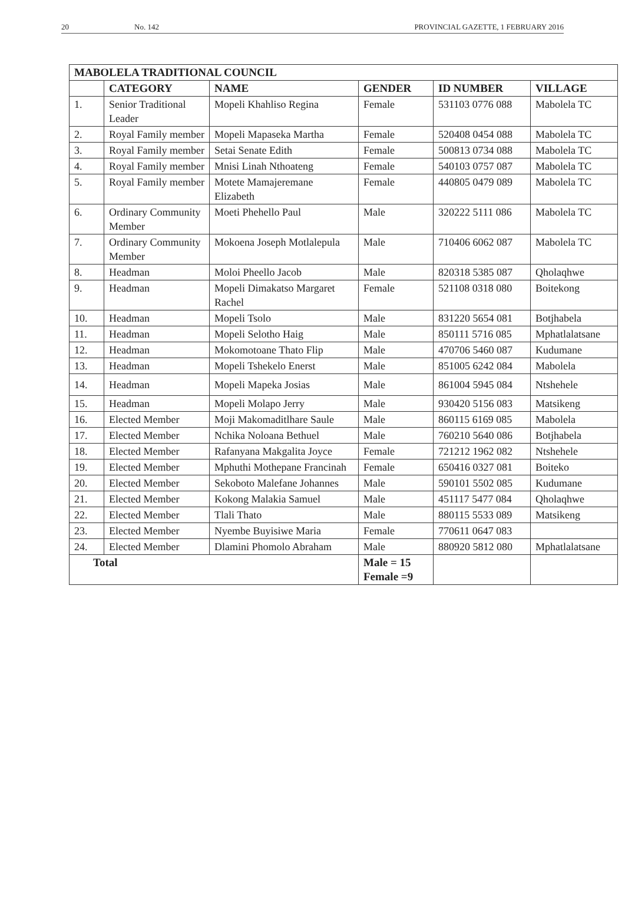20 No. 142 PROVINCIAL GAZETTE, 1 FEBRUARY 2016
| MABOLELA TRADITIONAL COUNCIL | | | | | |
| --- | --- | --- | --- | --- | --- |
| | CATEGORY | NAME | GENDER | ID NUMBER | VILLAGE |
| 1. | Senior Traditional Leader | Mopeli Khahliso Regina | Female | 531103 0776 088 | Mabolela TC |
| 2. | Royal Family member | Mopeli Mapaseka Martha | Female | 520408 0454 088 | Mabolela TC |
| 3. | Royal Family member | Setai Senate Edith | Female | 500813 0734 088 | Mabolela TC |
| 4. | Royal Family member | Mnisi Linah Nthoateng | Female | 540103 0757 087 | Mabolela TC |
| 5. | Royal Family member | Motete Mamajeremane Elizabeth | Female | 440805 0479 089 | Mabolela TC |
| 6. | Ordinary Community Member | Moeti Phehello Paul | Male | 320222 5111 086 | Mabolela TC |
| 7. | Ordinary Community Member | Mokoena Joseph Motlalepula | Male | 710406 6062 087 | Mabolela TC |
| 8. | Headman | Moloi Pheello Jacob | Male | 820318 5385 087 | Qholaqhwe |
| 9. | Headman | Mopeli Dimakatso Margaret Rachel | Female | 521108 0318 080 | Boitekong |
| 10. | Headman | Mopeli Tsolo | Male | 831220 5654 081 | Botjhabela |
| 11. | Headman | Mopeli Selotho Haig | Male | 850111 5716 085 | Mphatlalatsane |
| 12. | Headman | Mokomotoane Thato Flip | Male | 470706 5460 087 | Kudumane |
| 13. | Headman | Mopeli Tshekelo Enerst | Male | 851005 6242 084 | Mabolela |
| 14. | Headman | Mopeli Mapeka Josias | Male | 861004 5945 084 | Ntshehele |
| 15. | Headman | Mopeli Molapo Jerry | Male | 930420 5156 083 | Matsikeng |
| 16. | Elected Member | Moji Makomaditlhare Saule | Male | 860115 6169 085 | Mabolela |
| 17. | Elected Member | Nchika Noloana Bethuel | Male | 760210 5640 086 | Botjhabela |
| 18. | Elected Member | Rafanyana Makgalita Joyce | Female | 721212 1962 082 | Ntshehele |
| 19. | Elected Member | Mphuthi Mothepane Francinah | Female | 650416 0327 081 | Boiteko |
| 20. | Elected Member | Sekoboto Malefane Johannes | Male | 590101 5502 085 | Kudumane |
| 21. | Elected Member | Kokong Malakia Samuel | Male | 451117 5477 084 | Qholaqhwe |
| 22. | Elected Member | Tlali Thato | Male | 880115 5533 089 | Matsikeng |
| 23. | Elected Member | Nyembe Buyisiwe Maria | Female | 770611 0647 083 | |
| 24. | Elected Member | Dlamini Phomolo Abraham | Male | 880920 5812 080 | Mphatlalatsane |
| Total | | | Male = 15 Female =9 | | |